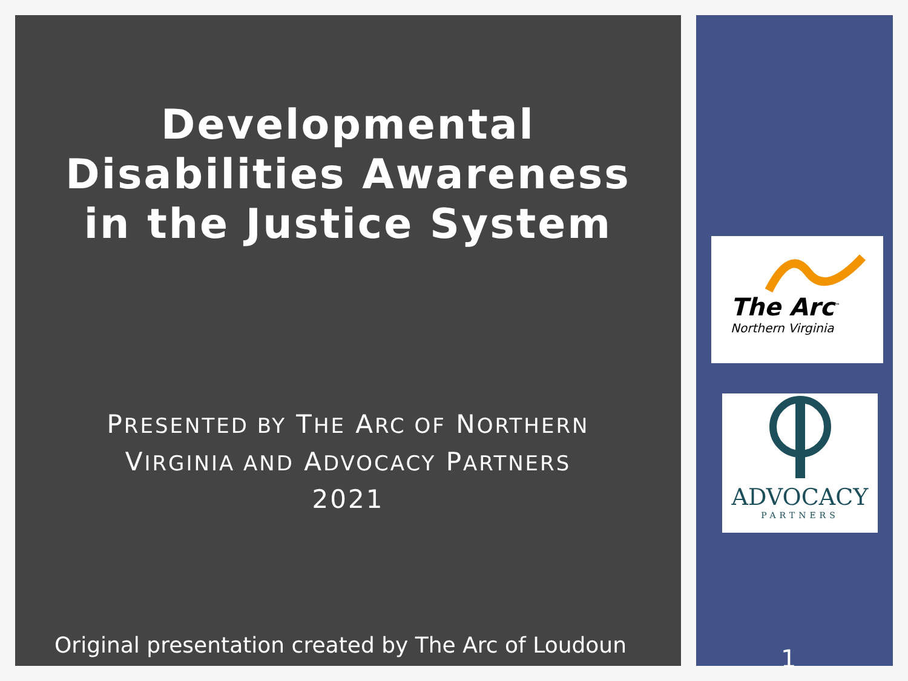Developmental Disabilities Awareness in the Justice System
PRESENTED BY THE ARC OF NORTHERN
VIRGINIA AND ADVOCACY PARTNERS
2021
Original presentation created by The Arc of Loudoun
The Arc<sup>™</sup>
Northern Virginia
ADVOCACY
PARTNERS
1